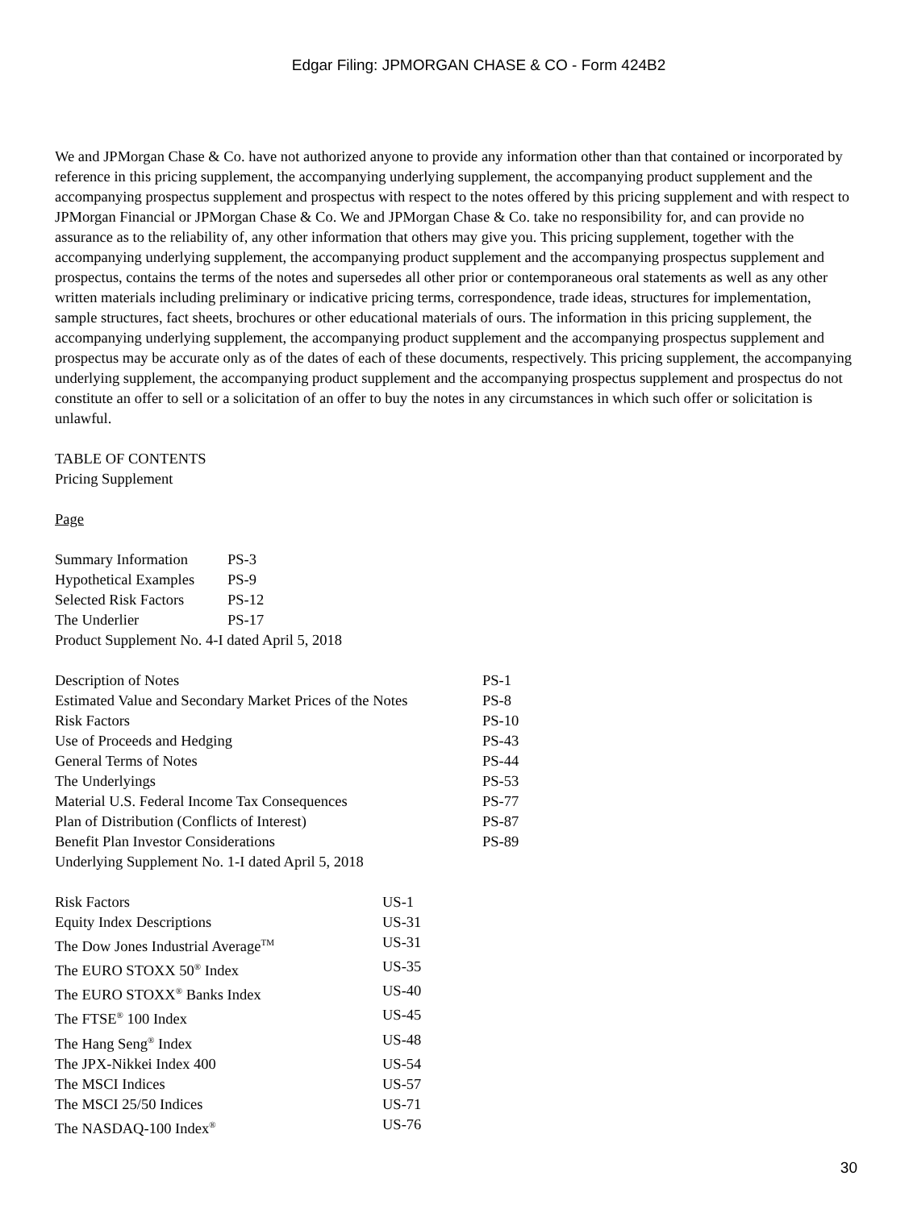Edgar Filing: JPMORGAN CHASE & CO - Form 424B2
We and JPMorgan Chase & Co. have not authorized anyone to provide any information other than that contained or incorporated by reference in this pricing supplement, the accompanying underlying supplement, the accompanying product supplement and the accompanying prospectus supplement and prospectus with respect to the notes offered by this pricing supplement and with respect to JPMorgan Financial or JPMorgan Chase & Co. We and JPMorgan Chase & Co. take no responsibility for, and can provide no assurance as to the reliability of, any other information that others may give you. This pricing supplement, together with the accompanying underlying supplement, the accompanying product supplement and the accompanying prospectus supplement and prospectus, contains the terms of the notes and supersedes all other prior or contemporaneous oral statements as well as any other written materials including preliminary or indicative pricing terms, correspondence, trade ideas, structures for implementation, sample structures, fact sheets, brochures or other educational materials of ours. The information in this pricing supplement, the accompanying underlying supplement, the accompanying product supplement and the accompanying prospectus supplement and prospectus may be accurate only as of the dates of each of these documents, respectively. This pricing supplement, the accompanying underlying supplement, the accompanying product supplement and the accompanying prospectus supplement and prospectus do not constitute an offer to sell or a solicitation of an offer to buy the notes in any circumstances in which such offer or solicitation is unlawful.
TABLE OF CONTENTS
Pricing Supplement
Page
| Summary Information | PS-3 |
| Hypothetical Examples | PS-9 |
| Selected Risk Factors | PS-12 |
| The Underlier | PS-17 |
| Product Supplement No. 4-I dated April 5, 2018 | |
| Description of Notes | PS-1 |
| Estimated Value and Secondary Market Prices of the Notes | PS-8 |
| Risk Factors | PS-10 |
| Use of Proceeds and Hedging | PS-43 |
| General Terms of Notes | PS-44 |
| The Underlyings | PS-53 |
| Material U.S. Federal Income Tax Consequences | PS-77 |
| Plan of Distribution (Conflicts of Interest) | PS-87 |
| Benefit Plan Investor Considerations | PS-89 |
| Underlying Supplement No. 1-I dated April 5, 2018 | |
| Risk Factors | US-1 |
| Equity Index Descriptions | US-31 |
| The Dow Jones Industrial Average<sup>TM</sup> | US-31 |
| The EURO STOXX 50<sup>®</sup> Index | US-35 |
| The EURO STOXX<sup>®</sup> Banks Index | US-40 |
| The FTSE<sup>®</sup> 100 Index | US-45 |
| The Hang Seng<sup>®</sup> Index | US-48 |
| The JPX-Nikkei Index 400 | US-54 |
| The MSCI Indices | US-57 |
| The MSCI 25/50 Indices | US-71 |
| The NASDAQ-100 Index<sup>®</sup> | US-76 |
30